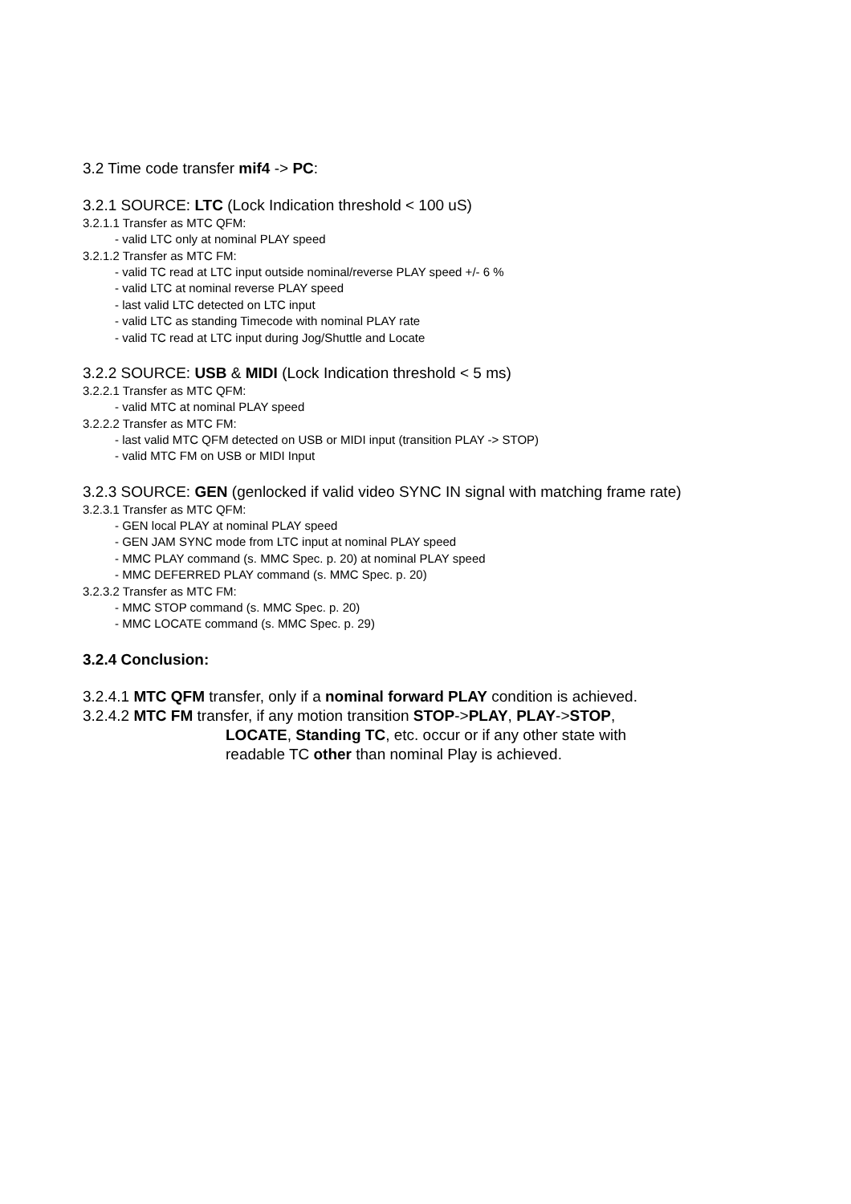3.2 Time code transfer mif4 -> PC:
3.2.1 SOURCE: LTC (Lock Indication threshold < 100 uS)
3.2.1.1 Transfer as MTC QFM:
- valid LTC only at nominal PLAY speed
3.2.1.2 Transfer as MTC FM:
- valid TC read at LTC input outside nominal/reverse PLAY speed +/- 6 %
- valid LTC at nominal reverse PLAY speed
- last valid LTC detected on LTC input
- valid LTC as standing Timecode with nominal PLAY rate
- valid TC read at LTC input during Jog/Shuttle and Locate
3.2.2 SOURCE: USB & MIDI (Lock Indication threshold < 5 ms)
3.2.2.1 Transfer as MTC QFM:
- valid MTC at nominal PLAY speed
3.2.2.2 Transfer as MTC FM:
- last valid MTC QFM detected on USB or MIDI input (transition PLAY -> STOP)
- valid MTC FM on USB or MIDI Input
3.2.3 SOURCE: GEN (genlocked if valid video SYNC IN signal with matching frame rate)
3.2.3.1 Transfer as MTC QFM:
- GEN local PLAY at nominal PLAY speed
- GEN JAM SYNC mode from LTC input at nominal PLAY speed
- MMC PLAY command (s. MMC Spec. p. 20) at nominal PLAY speed
- MMC DEFERRED PLAY command (s. MMC Spec. p. 20)
3.2.3.2 Transfer as MTC FM:
- MMC STOP command (s. MMC Spec. p. 20)
- MMC LOCATE command (s. MMC Spec. p. 29)
3.2.4 Conclusion:
3.2.4.1 MTC QFM transfer, only if a nominal forward PLAY condition is achieved.
3.2.4.2 MTC FM transfer, if any motion transition STOP->PLAY, PLAY->STOP,
LOCATE, Standing TC, etc. occur or if any other state with
readable TC other than nominal Play is achieved.